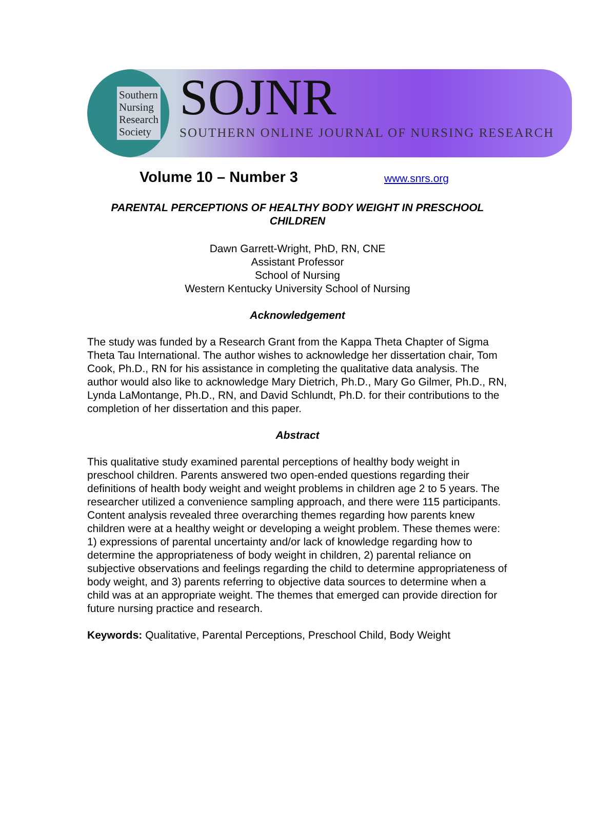Southern
Nursing
Research
Society
SOJNR
SOUTHERN ONLINE JOURNAL OF NURSING RESEARCH
Volume 10 – Number 3
www.snrs.org
PARENTAL PERCEPTIONS OF HEALTHY BODY WEIGHT IN PRESCHOOL CHILDREN
Dawn Garrett-Wright, PhD, RN, CNE
Assistant Professor
School of Nursing
Western Kentucky University School of Nursing
Acknowledgement
The study was funded by a Research Grant from the Kappa Theta Chapter of Sigma Theta Tau International. The author wishes to acknowledge her dissertation chair, Tom Cook, Ph.D., RN for his assistance in completing the qualitative data analysis. The author would also like to acknowledge Mary Dietrich, Ph.D., Mary Go Gilmer, Ph.D., RN, Lynda LaMontange, Ph.D., RN, and David Schlundt, Ph.D. for their contributions to the completion of her dissertation and this paper.
Abstract
This qualitative study examined parental perceptions of healthy body weight in preschool children. Parents answered two open-ended questions regarding their definitions of health body weight and weight problems in children age 2 to 5 years. The researcher utilized a convenience sampling approach, and there were 115 participants. Content analysis revealed three overarching themes regarding how parents knew children were at a healthy weight or developing a weight problem. These themes were: 1) expressions of parental uncertainty and/or lack of knowledge regarding how to determine the appropriateness of body weight in children, 2) parental reliance on subjective observations and feelings regarding the child to determine appropriateness of body weight, and 3) parents referring to objective data sources to determine when a child was at an appropriate weight. The themes that emerged can provide direction for future nursing practice and research.
Keywords: Qualitative, Parental Perceptions, Preschool Child, Body Weight